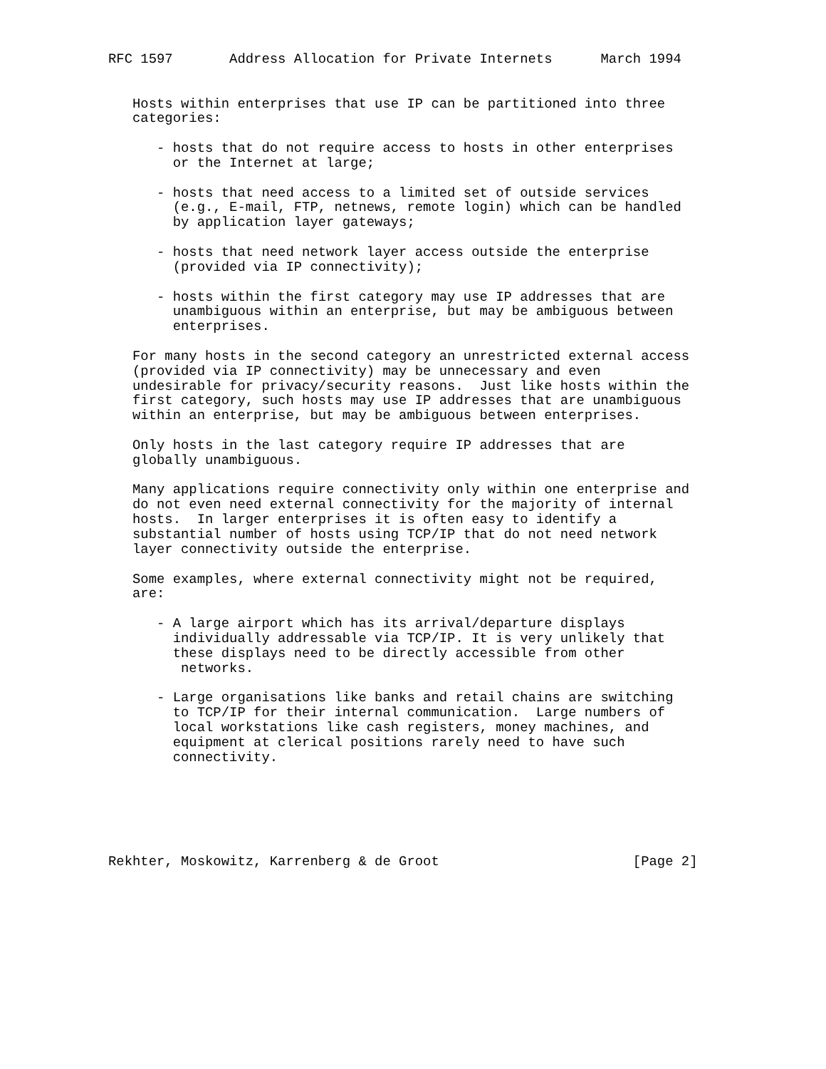RFC 1597       Address Allocation for Private Internets      March 1994


   Hosts within enterprises that use IP can be partitioned into three
   categories:

      - hosts that do not require access to hosts in other enterprises
        or the Internet at large;

      - hosts that need access to a limited set of outside services
        (e.g., E-mail, FTP, netnews, remote login) which can be handled
        by application layer gateways;

      - hosts that need network layer access outside the enterprise
        (provided via IP connectivity);

      - hosts within the first category may use IP addresses that are
        unambiguous within an enterprise, but may be ambiguous between
        enterprises.

   For many hosts in the second category an unrestricted external access
   (provided via IP connectivity) may be unnecessary and even
   undesirable for privacy/security reasons.  Just like hosts within the
   first category, such hosts may use IP addresses that are unambiguous
   within an enterprise, but may be ambiguous between enterprises.

   Only hosts in the last category require IP addresses that are
   globally unambiguous.

   Many applications require connectivity only within one enterprise and
   do not even need external connectivity for the majority of internal
   hosts.  In larger enterprises it is often easy to identify a
   substantial number of hosts using TCP/IP that do not need network
   layer connectivity outside the enterprise.

   Some examples, where external connectivity might not be required,
   are:

      - A large airport which has its arrival/departure displays
        individually addressable via TCP/IP. It is very unlikely that
        these displays need to be directly accessible from other
         networks.

      - Large organisations like banks and retail chains are switching
        to TCP/IP for their internal communication.  Large numbers of
        local workstations like cash registers, money machines, and
        equipment at clerical positions rarely need to have such
        connectivity.






Rekhter, Moskowitz, Karrenberg & de Groot                        [Page 2]